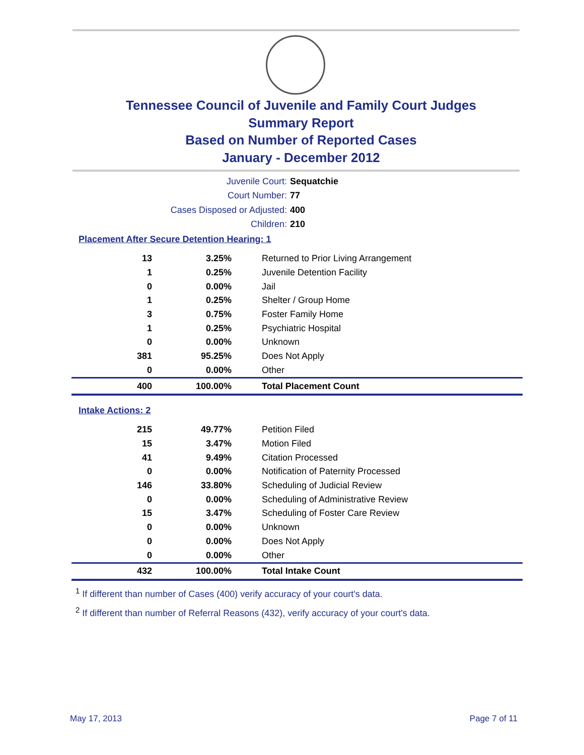Tennessee Council of Juvenile and Family Court Judges
Summary Report
Based on Number of Reported Cases
January - December 2012
Juvenile Court: Sequatchie
Court Number: 77
Cases Disposed or Adjusted: 400
Children: 210
Placement After Secure Detention Hearing: 1
| 13 | 3.25% | Returned to Prior Living Arrangement |
| 1 | 0.25% | Juvenile Detention Facility |
| 0 | 0.00% | Jail |
| 1 | 0.25% | Shelter / Group Home |
| 3 | 0.75% | Foster Family Home |
| 1 | 0.25% | Psychiatric Hospital |
| 0 | 0.00% | Unknown |
| 381 | 95.25% | Does Not Apply |
| 0 | 0.00% | Other |
| 400 | 100.00% | Total Placement Count |
Intake Actions: 2
| 215 | 49.77% | Petition Filed |
| 15 | 3.47% | Motion Filed |
| 41 | 9.49% | Citation Processed |
| 0 | 0.00% | Notification of Paternity Processed |
| 146 | 33.80% | Scheduling of Judicial Review |
| 0 | 0.00% | Scheduling of Administrative Review |
| 15 | 3.47% | Scheduling of Foster Care Review |
| 0 | 0.00% | Unknown |
| 0 | 0.00% | Does Not Apply |
| 0 | 0.00% | Other |
| 432 | 100.00% | Total Intake Count |
<sup>1</sup> If different than number of Cases (400) verify accuracy of your court's data.
<sup>2</sup> If different than number of Referral Reasons (432), verify accuracy of your court's data.
May 17, 2013 Page 7 of 11